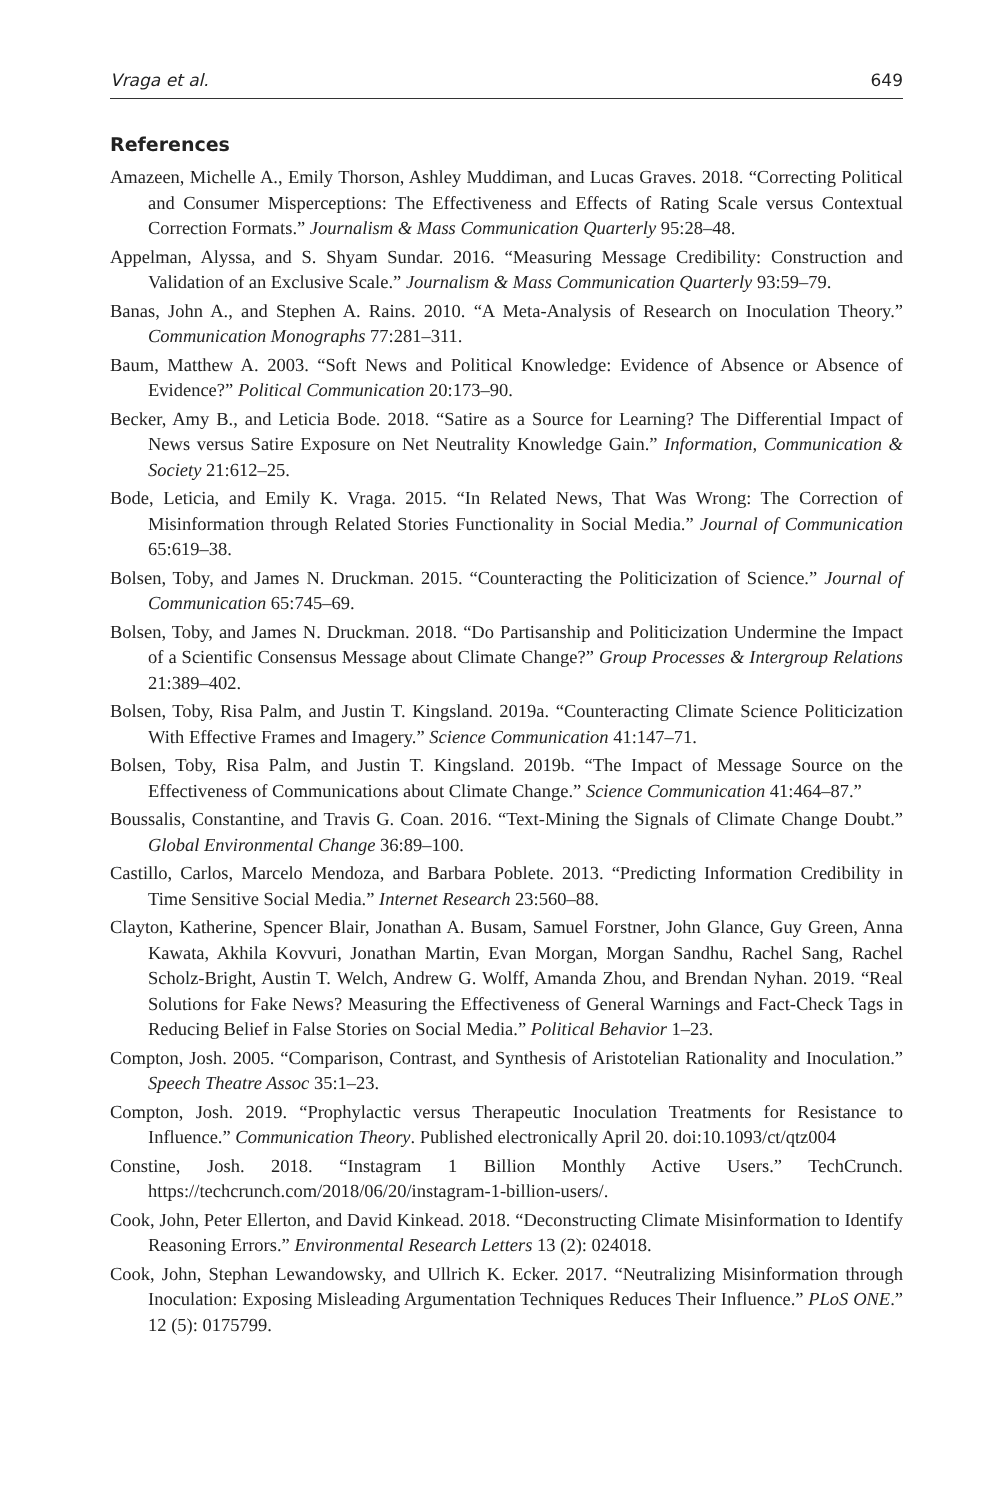Vraga et al. 649
References
Amazeen, Michelle A., Emily Thorson, Ashley Muddiman, and Lucas Graves. 2018. “Correcting Political and Consumer Misperceptions: The Effectiveness and Effects of Rating Scale versus Contextual Correction Formats.” Journalism & Mass Communication Quarterly 95:28–48.
Appelman, Alyssa, and S. Shyam Sundar. 2016. “Measuring Message Credibility: Construction and Validation of an Exclusive Scale.” Journalism & Mass Communication Quarterly 93:59–79.
Banas, John A., and Stephen A. Rains. 2010. “A Meta-Analysis of Research on Inoculation Theory.” Communication Monographs 77:281–311.
Baum, Matthew A. 2003. “Soft News and Political Knowledge: Evidence of Absence or Absence of Evidence?” Political Communication 20:173–90.
Becker, Amy B., and Leticia Bode. 2018. “Satire as a Source for Learning? The Differential Impact of News versus Satire Exposure on Net Neutrality Knowledge Gain.” Information, Communication & Society 21:612–25.
Bode, Leticia, and Emily K. Vraga. 2015. “In Related News, That Was Wrong: The Correction of Misinformation through Related Stories Functionality in Social Media.” Journal of Communication 65:619–38.
Bolsen, Toby, and James N. Druckman. 2015. “Counteracting the Politicization of Science.” Journal of Communication 65:745–69.
Bolsen, Toby, and James N. Druckman. 2018. “Do Partisanship and Politicization Undermine the Impact of a Scientific Consensus Message about Climate Change?” Group Processes & Intergroup Relations 21:389–402.
Bolsen, Toby, Risa Palm, and Justin T. Kingsland. 2019a. “Counteracting Climate Science Politicization With Effective Frames and Imagery.” Science Communication 41:147–71.
Bolsen, Toby, Risa Palm, and Justin T. Kingsland. 2019b. “The Impact of Message Source on the Effectiveness of Communications about Climate Change.” Science Communication 41:464–87.”
Boussalis, Constantine, and Travis G. Coan. 2016. “Text-Mining the Signals of Climate Change Doubt.” Global Environmental Change 36:89–100.
Castillo, Carlos, Marcelo Mendoza, and Barbara Poblete. 2013. “Predicting Information Credibility in Time Sensitive Social Media.” Internet Research 23:560–88.
Clayton, Katherine, Spencer Blair, Jonathan A. Busam, Samuel Forstner, John Glance, Guy Green, Anna Kawata, Akhila Kovvuri, Jonathan Martin, Evan Morgan, Morgan Sandhu, Rachel Sang, Rachel Scholz-Bright, Austin T. Welch, Andrew G. Wolff, Amanda Zhou, and Brendan Nyhan. 2019. “Real Solutions for Fake News? Measuring the Effectiveness of General Warnings and Fact-Check Tags in Reducing Belief in False Stories on Social Media.” Political Behavior 1–23.
Compton, Josh. 2005. “Comparison, Contrast, and Synthesis of Aristotelian Rationality and Inoculation.” Speech Theatre Assoc 35:1–23.
Compton, Josh. 2019. “Prophylactic versus Therapeutic Inoculation Treatments for Resistance to Influence.” Communication Theory. Published electronically April 20. doi:10.1093/ct/qtz004
Constine, Josh. 2018. “Instagram 1 Billion Monthly Active Users.” TechCrunch. https://techcrunch.com/2018/06/20/instagram-1-billion-users/.
Cook, John, Peter Ellerton, and David Kinkead. 2018. “Deconstructing Climate Misinformation to Identify Reasoning Errors.” Environmental Research Letters 13 (2): 024018.
Cook, John, Stephan Lewandowsky, and Ullrich K. Ecker. 2017. “Neutralizing Misinformation through Inoculation: Exposing Misleading Argumentation Techniques Reduces Their Influence.” PLoS ONE.” 12 (5): 0175799.